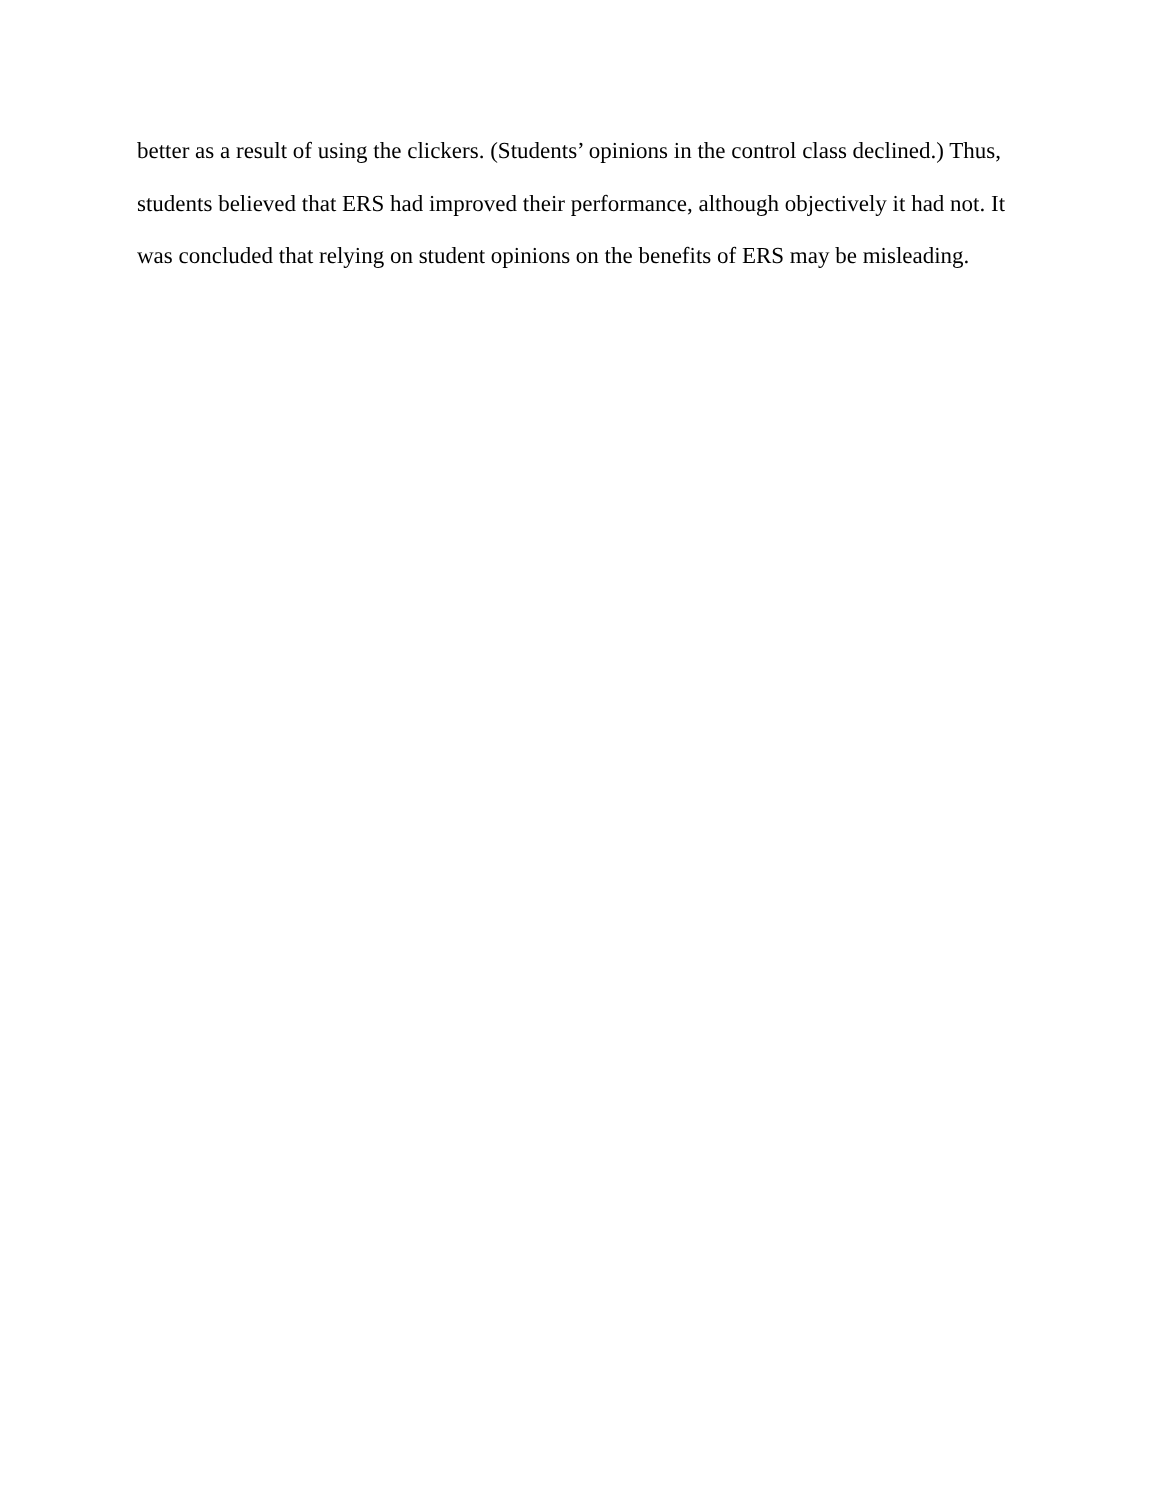better as a result of using the clickers. (Students’ opinions in the control class declined.) Thus,
students believed that ERS had improved their performance, although objectively it had not. It
was concluded that relying on student opinions on the benefits of ERS may be misleading.